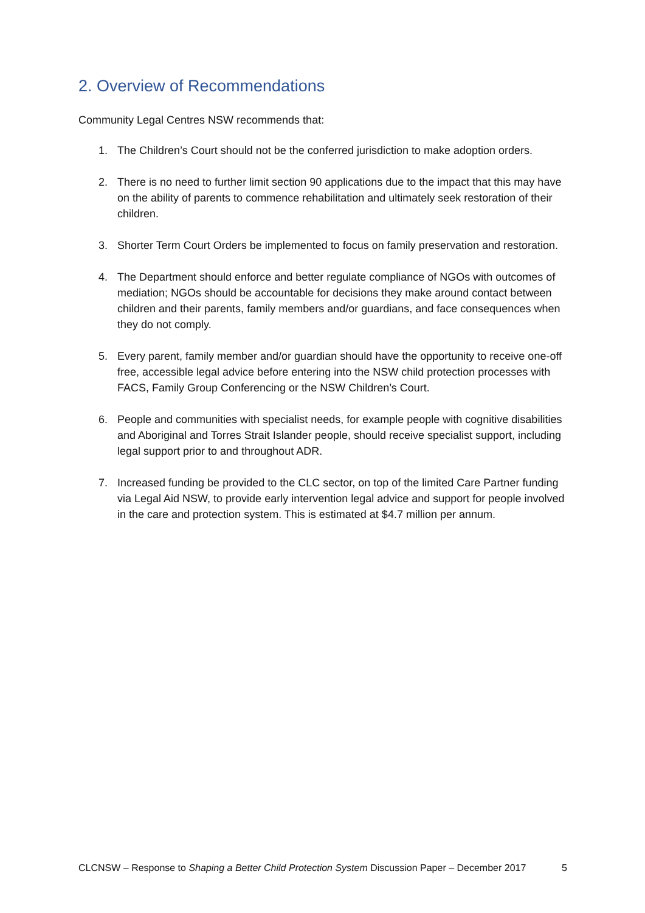2. Overview of Recommendations
Community Legal Centres NSW recommends that:
1. The Children’s Court should not be the conferred jurisdiction to make adoption orders.
2. There is no need to further limit section 90 applications due to the impact that this may have on the ability of parents to commence rehabilitation and ultimately seek restoration of their children.
3. Shorter Term Court Orders be implemented to focus on family preservation and restoration.
4. The Department should enforce and better regulate compliance of NGOs with outcomes of mediation; NGOs should be accountable for decisions they make around contact between children and their parents, family members and/or guardians, and face consequences when they do not comply.
5. Every parent, family member and/or guardian should have the opportunity to receive one-off free, accessible legal advice before entering into the NSW child protection processes with FACS, Family Group Conferencing or the NSW Children’s Court.
6. People and communities with specialist needs, for example people with cognitive disabilities and Aboriginal and Torres Strait Islander people, should receive specialist support, including legal support prior to and throughout ADR.
7. Increased funding be provided to the CLC sector, on top of the limited Care Partner funding via Legal Aid NSW, to provide early intervention legal advice and support for people involved in the care and protection system. This is estimated at $4.7 million per annum.
CLCNSW – Response to Shaping a Better Child Protection System Discussion Paper – December 2017 5